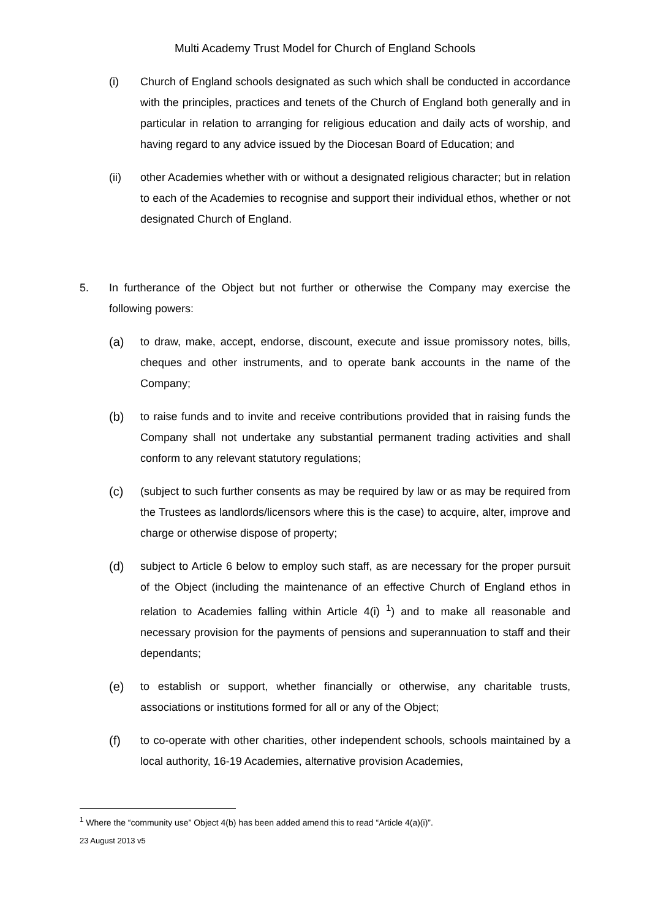Multi Academy Trust Model for Church of England Schools
(i) Church of England schools designated as such which shall be conducted in accordance with the principles, practices and tenets of the Church of England both generally and in particular in relation to arranging for religious education and daily acts of worship, and having regard to any advice issued by the Diocesan Board of Education; and
(ii) other Academies whether with or without a designated religious character; but in relation to each of the Academies to recognise and support their individual ethos, whether or not designated Church of England.
5. In furtherance of the Object but not further or otherwise the Company may exercise the following powers:
(a) to draw, make, accept, endorse, discount, execute and issue promissory notes, bills, cheques and other instruments, and to operate bank accounts in the name of the Company;
(b) to raise funds and to invite and receive contributions provided that in raising funds the Company shall not undertake any substantial permanent trading activities and shall conform to any relevant statutory regulations;
(c) (subject to such further consents as may be required by law or as may be required from the Trustees as landlords/licensors where this is the case) to acquire, alter, improve and charge or otherwise dispose of property;
(d) subject to Article 6 below to employ such staff, as are necessary for the proper pursuit of the Object (including the maintenance of an effective Church of England ethos in relation to Academies falling within Article 4(i) <sup>1</sup>) and to make all reasonable and necessary provision for the payments of pensions and superannuation to staff and their dependants;
(e) to establish or support, whether financially or otherwise, any charitable trusts, associations or institutions formed for all or any of the Object;
(f) to co-operate with other charities, other independent schools, schools maintained by a local authority, 16-19 Academies, alternative provision Academies,
<sup>1</sup> Where the “community use” Object 4(b) has been added amend this to read “Article 4(a)(i)”.
23 August 2013 v5